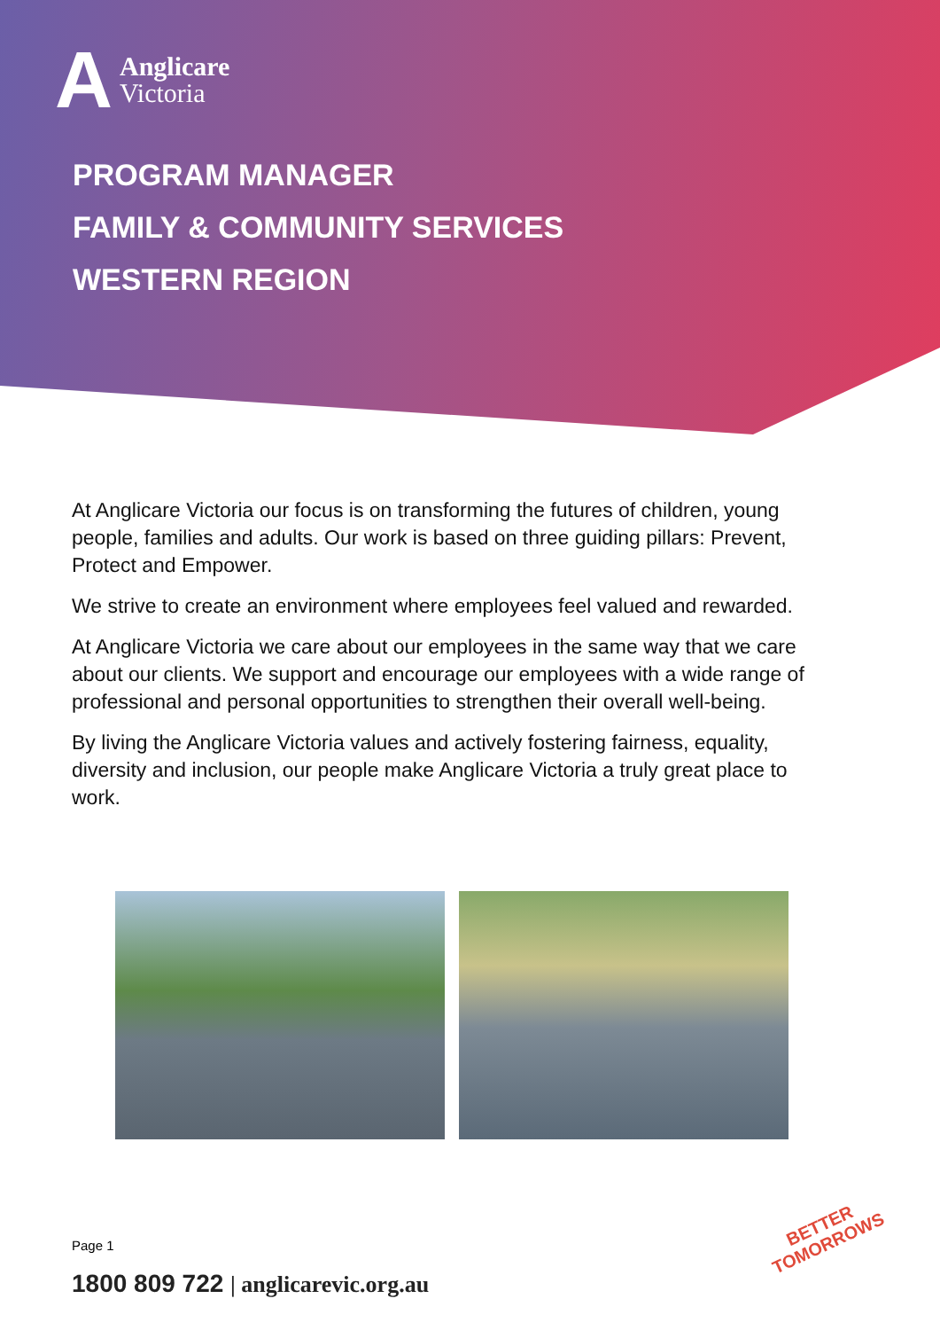A
Anglicare
Victoria
PROGRAM MANAGER
FAMILY & COMMUNITY SERVICES
WESTERN REGION
At Anglicare Victoria our focus is on transforming the futures of children, young people, families and adults. Our work is based on three guiding pillars: Prevent, Protect and Empower.
We strive to create an environment where employees feel valued and rewarded.
At Anglicare Victoria we care about our employees in the same way that we care about our clients. We support and encourage our employees with a wide range of professional and personal opportunities to strengthen their overall well-being.
By living the Anglicare Victoria values and actively fostering fairness, equality, diversity and inclusion, our people make Anglicare Victoria a truly great place to work.
Page 1
1800 809 722 | anglicarevic.org.au
BETTER
TOMORROWS